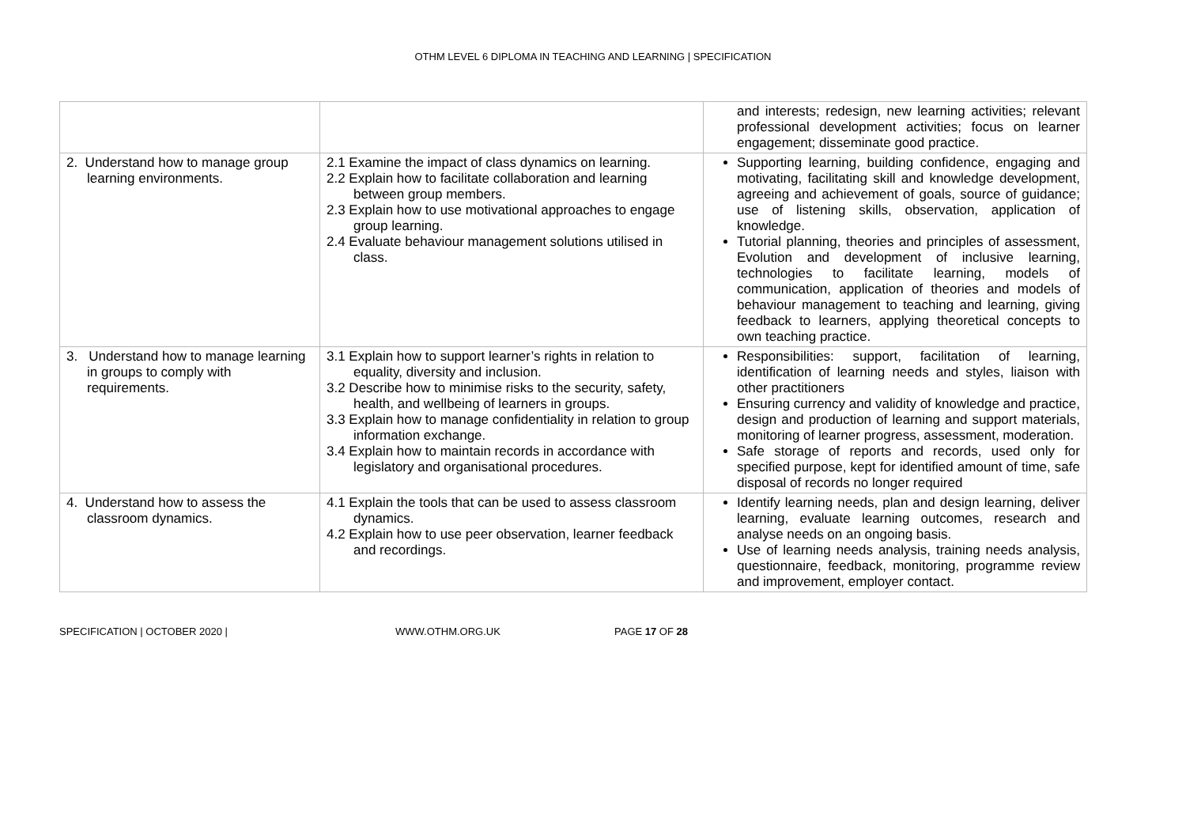OTHM LEVEL 6 DIPLOMA IN TEACHING AND LEARNING | SPECIFICATION
| | | and interests; redesign, new learning activities; relevant professional development activities; focus on learner engagement; disseminate good practice. |
| 2. Understand how to manage group learning environments. | 2.1 Examine the impact of class dynamics on learning. 2.2 Explain how to facilitate collaboration and learning between group members. 2.3 Explain how to use motivational approaches to engage group learning. 2.4 Evaluate behaviour management solutions utilised in class. | Supporting learning, building confidence, engaging and motivating, facilitating skill and knowledge development, agreeing and achievement of goals, source of guidance; use of listening skills, observation, application of knowledge. Tutorial planning, theories and principles of assessment, Evolution and development of inclusive learning, technologies to facilitate learning, models of communication, application of theories and models of behaviour management to teaching and learning, giving feedback to learners, applying theoretical concepts to own teaching practice. |
| 3. Understand how to manage learning in groups to comply with requirements. | 3.1 Explain how to support learner’s rights in relation to equality, diversity and inclusion. 3.2 Describe how to minimise risks to the security, safety, health, and wellbeing of learners in groups. 3.3 Explain how to manage confidentiality in relation to group information exchange. 3.4 Explain how to maintain records in accordance with legislatory and organisational procedures. | Responsibilities: support, facilitation of learning, identification of learning needs and styles, liaison with other practitioners Ensuring currency and validity of knowledge and practice, design and production of learning and support materials, monitoring of learner progress, assessment, moderation. Safe storage of reports and records, used only for specified purpose, kept for identified amount of time, safe disposal of records no longer required |
| 4. Understand how to assess the classroom dynamics. | 4.1 Explain the tools that can be used to assess classroom dynamics. 4.2 Explain how to use peer observation, learner feedback and recordings. | Identify learning needs, plan and design learning, deliver learning, evaluate learning outcomes, research and analyse needs on an ongoing basis. Use of learning needs analysis, training needs analysis, questionnaire, feedback, monitoring, programme review and improvement, employer contact. |
SPECIFICATION | OCTOBER 2020 | WWW.OTHM.ORG.UK PAGE 17 OF 28